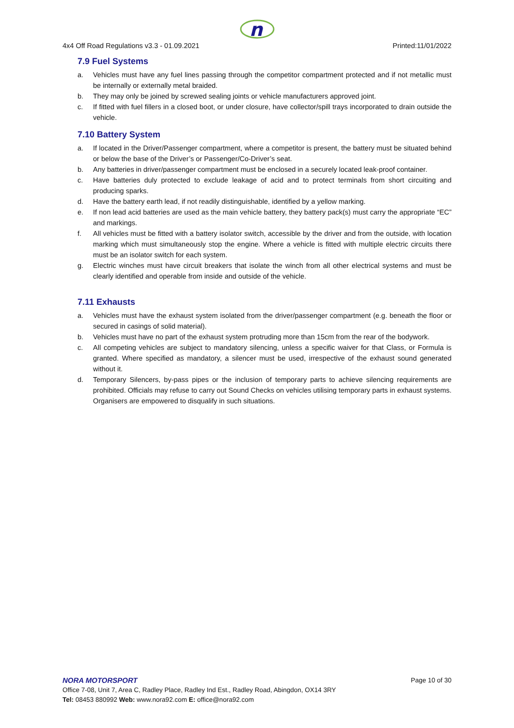n
4x4 Off Road Regulations v3.3 - 01.09.2021 Printed:11/01/2022
7.9 Fuel Systems
a. Vehicles must have any fuel lines passing through the competitor compartment protected and if not metallic must be internally or externally metal braided.
b. They may only be joined by screwed sealing joints or vehicle manufacturers approved joint.
c. If fitted with fuel fillers in a closed boot, or under closure, have collector/spill trays incorporated to drain outside the vehicle.
7.10 Battery System
a. If located in the Driver/Passenger compartment, where a competitor is present, the battery must be situated behind or below the base of the Driver’s or Passenger/Co-Driver’s seat.
b. Any batteries in driver/passenger compartment must be enclosed in a securely located leak-proof container.
c. Have batteries duly protected to exclude leakage of acid and to protect terminals from short circuiting and producing sparks.
d. Have the battery earth lead, if not readily distinguishable, identified by a yellow marking.
e. If non lead acid batteries are used as the main vehicle battery, they battery pack(s) must carry the appropriate “EC” and markings.
f. All vehicles must be fitted with a battery isolator switch, accessible by the driver and from the outside, with location marking which must simultaneously stop the engine. Where a vehicle is fitted with multiple electric circuits there must be an isolator switch for each system.
g. Electric winches must have circuit breakers that isolate the winch from all other electrical systems and must be clearly identified and operable from inside and outside of the vehicle.
7.11 Exhausts
a. Vehicles must have the exhaust system isolated from the driver/passenger compartment (e.g. beneath the floor or secured in casings of solid material).
b. Vehicles must have no part of the exhaust system protruding more than 15cm from the rear of the bodywork.
c. All competing vehicles are subject to mandatory silencing, unless a specific waiver for that Class, or Formula is granted. Where specified as mandatory, a silencer must be used, irrespective of the exhaust sound generated without it.
d. Temporary Silencers, by-pass pipes or the inclusion of temporary parts to achieve silencing requirements are prohibited. Officials may refuse to carry out Sound Checks on vehicles utilising temporary parts in exhaust systems. Organisers are empowered to disqualify in such situations.
NORA MOTORSPORT Page 10 of 30
Office 7-08, Unit 7, Area C, Radley Place, Radley Ind Est., Radley Road, Abingdon, OX14 3RY
Tel: 08453 880992 Web: www.nora92.com E: office@nora92.com